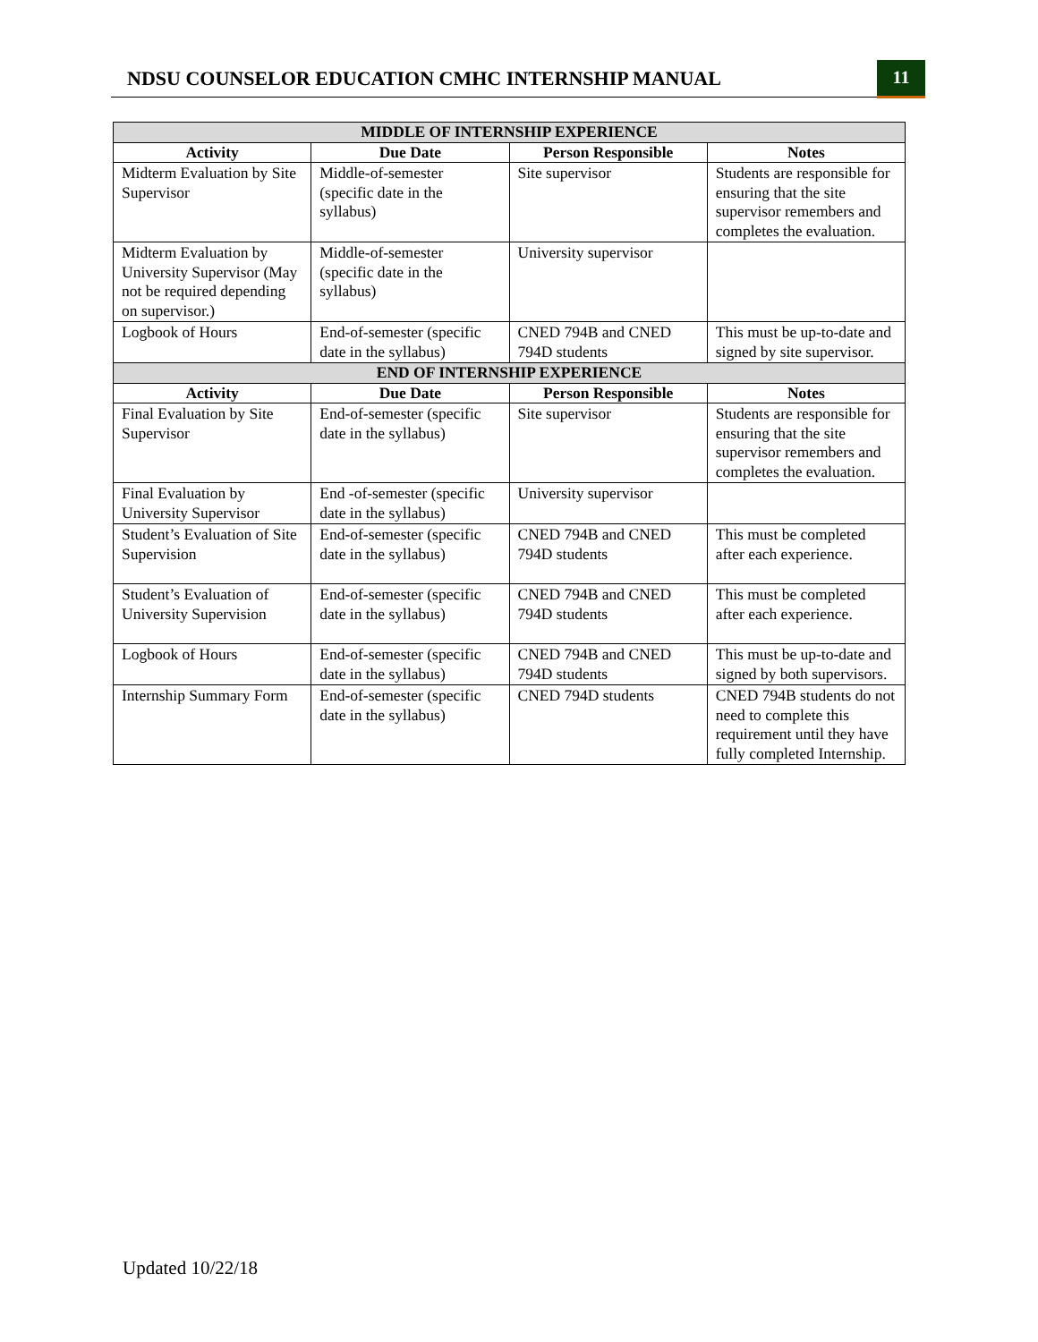NDSU COUNSELOR EDUCATION CMHC INTERNSHIP MANUAL
11
| MIDDLE OF INTERNSHIP EXPERIENCE | | | |
| --- | --- | --- | --- |
| Activity | Due Date | Person Responsible | Notes |
| Midterm Evaluation by Site Supervisor | Middle-of-semester (specific date in the syllabus) | Site supervisor | Students are responsible for ensuring that the site supervisor remembers and completes the evaluation. |
| Midterm Evaluation by University Supervisor (May not be required depending on supervisor.) | Middle-of-semester (specific date in the syllabus) | University supervisor | |
| Logbook of Hours | End-of-semester (specific date in the syllabus) | CNED 794B and CNED 794D students | This must be up-to-date and signed by site supervisor. |
| END OF INTERNSHIP EXPERIENCE | | | |
| Activity | Due Date | Person Responsible | Notes |
| Final Evaluation by Site Supervisor | End-of-semester (specific date in the syllabus) | Site supervisor | Students are responsible for ensuring that the site supervisor remembers and completes the evaluation. |
| Final Evaluation by University Supervisor | End -of-semester (specific date in the syllabus) | University supervisor | |
| Student’s Evaluation of Site Supervision | End-of-semester (specific date in the syllabus) | CNED 794B and CNED 794D students | This must be completed after each experience. |
| Student’s Evaluation of University Supervision | End-of-semester (specific date in the syllabus) | CNED 794B and CNED 794D students | This must be completed after each experience. |
| Logbook of Hours | End-of-semester (specific date in the syllabus) | CNED 794B and CNED 794D students | This must be up-to-date and signed by both supervisors. |
| Internship Summary Form | End-of-semester (specific date in the syllabus) | CNED 794D students | CNED 794B students do not need to complete this requirement until they have fully completed Internship. |
Updated 10/22/18